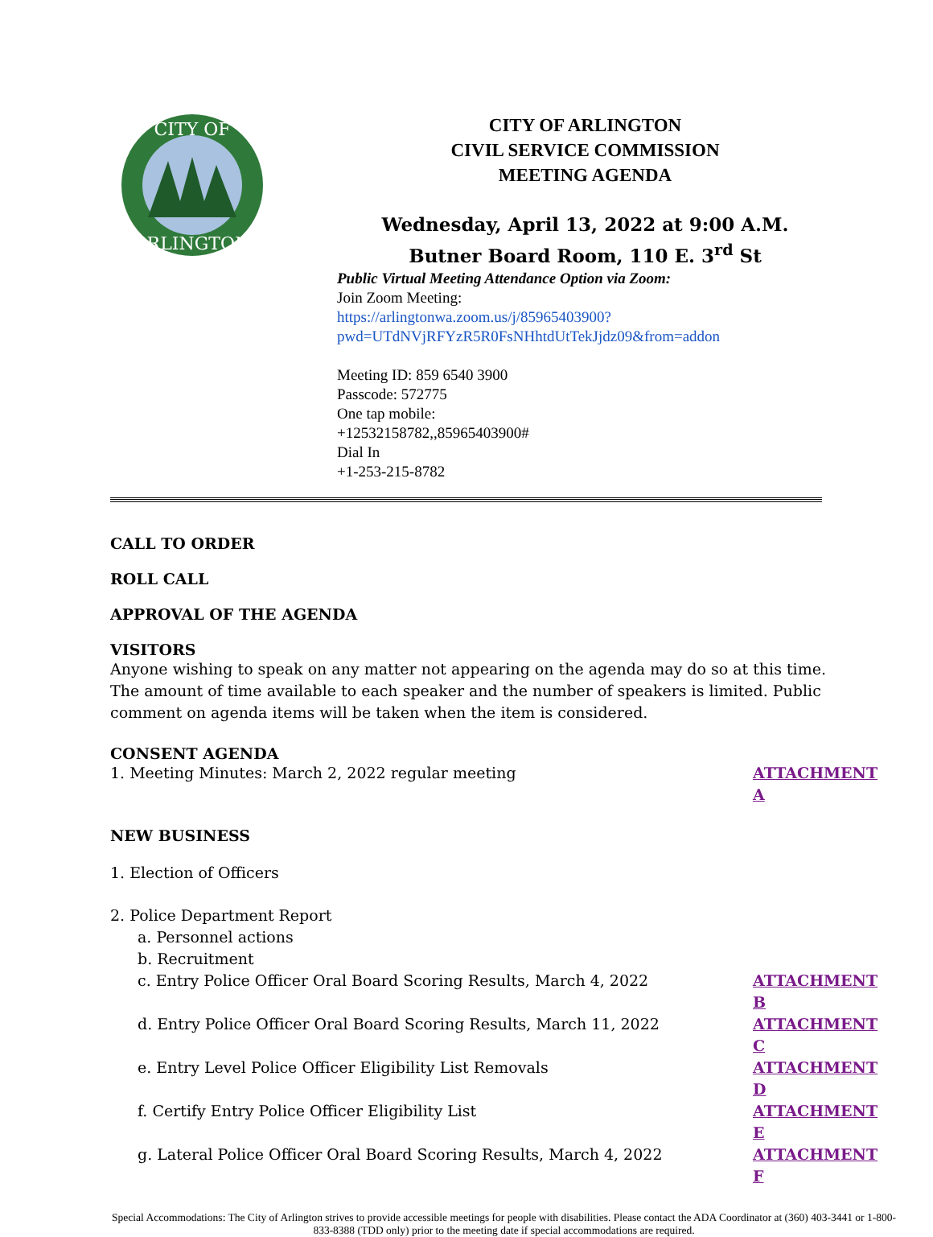CITY OF
ARLINGTON
CITY OF ARLINGTON
CIVIL SERVICE COMMISSION
MEETING AGENDA
Wednesday, April 13, 2022 at 9:00 A.M.
Butner Board Room, 110 E. 3<sup>rd</sup> St
Public Virtual Meeting Attendance Option via Zoom:
Join Zoom Meeting:
https://arlingtonwa.zoom.us/j/85965403900?pwd=UTdNVjRFYzR5R0FsNHhtdUtTekJjdz09&from=addon
Meeting ID: 859 6540 3900
Passcode: 572775
One tap mobile:
+12532158782,,85965403900#
Dial In
+1-253-215-8782
CALL TO ORDER
ROLL CALL
APPROVAL OF THE AGENDA
VISITORS
Anyone wishing to speak on any matter not appearing on the agenda may do so at this time. The amount of time available to each speaker and the number of speakers is limited. Public comment on agenda items will be taken when the item is considered.
CONSENT AGENDA
1. Meeting Minutes: March 2, 2022 regular meeting ATTACHMENT A
NEW BUSINESS
1. Election of Officers
2. Police Department Report
a. Personnel actions
b. Recruitment
c. Entry Police Officer Oral Board Scoring Results, March 4, 2022 ATTACHMENT B
d. Entry Police Officer Oral Board Scoring Results, March 11, 2022 ATTACHMENT C
e. Entry Level Police Officer Eligibility List Removals ATTACHMENT D
f. Certify Entry Police Officer Eligibility List ATTACHMENT E
g. Lateral Police Officer Oral Board Scoring Results, March 4, 2022 ATTACHMENT F
Special Accommodations: The City of Arlington strives to provide accessible meetings for people with disabilities. Please contact the ADA Coordinator at (360) 403-3441 or 1-800-833-8388 (TDD only) prior to the meeting date if special accommodations are required.